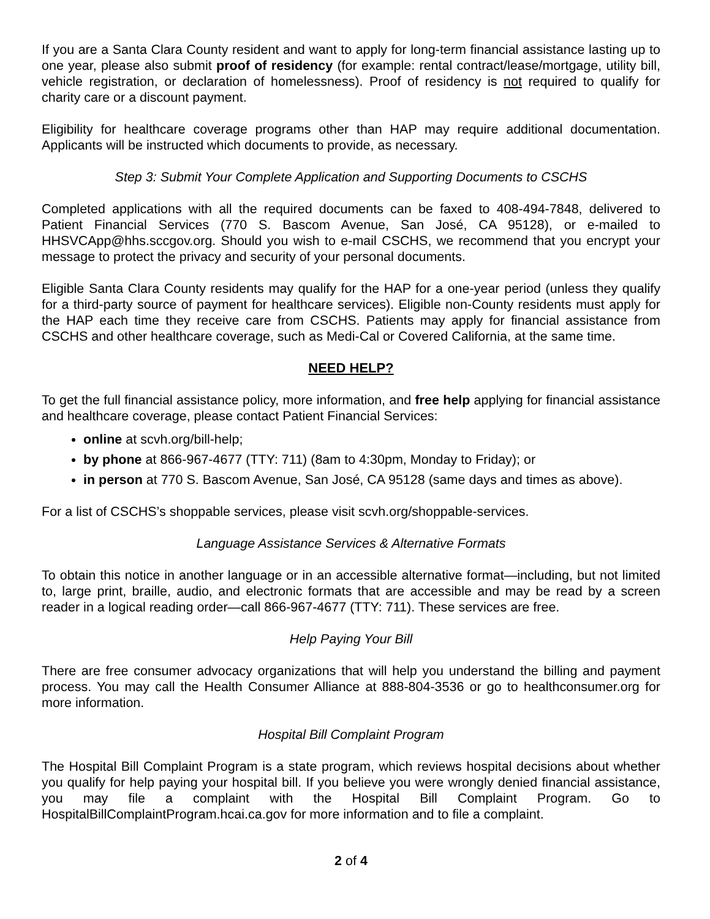If you are a Santa Clara County resident and want to apply for long-term financial assistance lasting up to one year, please also submit proof of residency (for example: rental contract/lease/mortgage, utility bill, vehicle registration, or declaration of homelessness). Proof of residency is not required to qualify for charity care or a discount payment.
Eligibility for healthcare coverage programs other than HAP may require additional documentation. Applicants will be instructed which documents to provide, as necessary.
Step 3: Submit Your Complete Application and Supporting Documents to CSCHS
Completed applications with all the required documents can be faxed to 408-494-7848, delivered to Patient Financial Services (770 S. Bascom Avenue, San José, CA 95128), or e-mailed to HHSVCApp@hhs.sccgov.org. Should you wish to e-mail CSCHS, we recommend that you encrypt your message to protect the privacy and security of your personal documents.
Eligible Santa Clara County residents may qualify for the HAP for a one-year period (unless they qualify for a third-party source of payment for healthcare services). Eligible non-County residents must apply for the HAP each time they receive care from CSCHS. Patients may apply for financial assistance from CSCHS and other healthcare coverage, such as Medi-Cal or Covered California, at the same time.
NEED HELP?
To get the full financial assistance policy, more information, and free help applying for financial assistance and healthcare coverage, please contact Patient Financial Services:
online at scvh.org/bill-help;
by phone at 866-967-4677 (TTY: 711) (8am to 4:30pm, Monday to Friday); or
in person at 770 S. Bascom Avenue, San José, CA 95128 (same days and times as above).
For a list of CSCHS’s shoppable services, please visit scvh.org/shoppable-services.
Language Assistance Services & Alternative Formats
To obtain this notice in another language or in an accessible alternative format—including, but not limited to, large print, braille, audio, and electronic formats that are accessible and may be read by a screen reader in a logical reading order—call 866-967-4677 (TTY: 711). These services are free.
Help Paying Your Bill
There are free consumer advocacy organizations that will help you understand the billing and payment process. You may call the Health Consumer Alliance at 888-804-3536 or go to healthconsumer.org for more information.
Hospital Bill Complaint Program
The Hospital Bill Complaint Program is a state program, which reviews hospital decisions about whether you qualify for help paying your hospital bill. If you believe you were wrongly denied financial assistance, you may file a complaint with the Hospital Bill Complaint Program. Go to HospitalBillComplaintProgram.hcai.ca.gov for more information and to file a complaint.
2 of 4